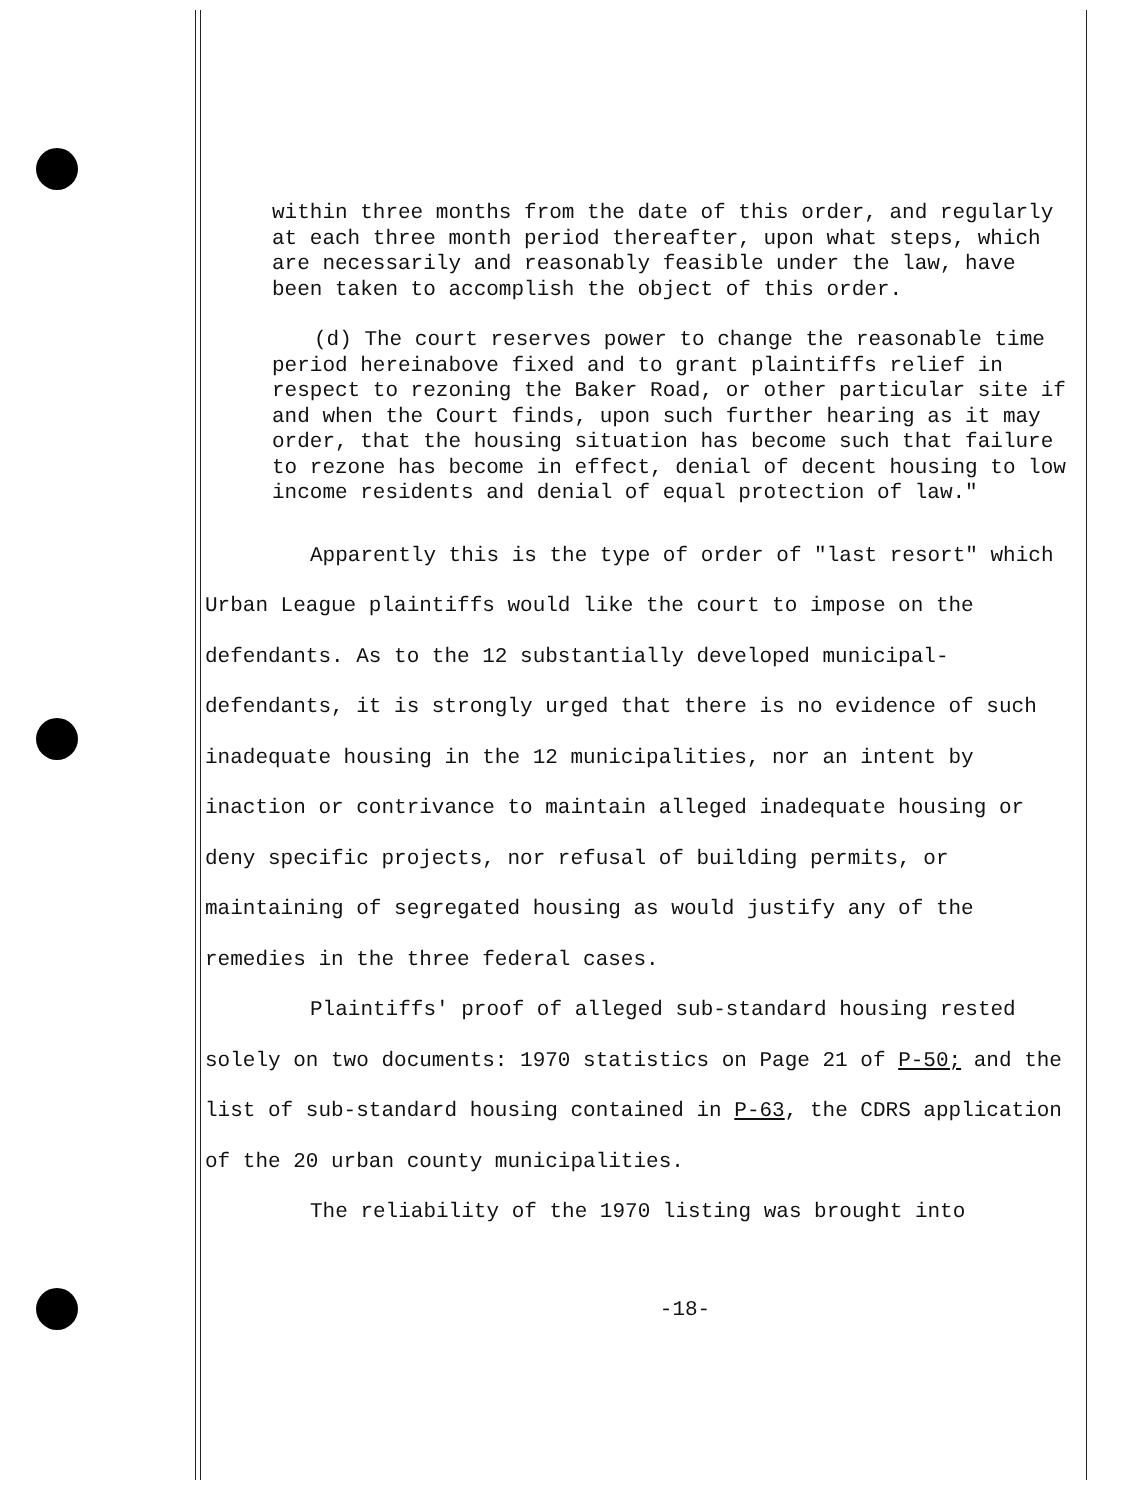within three months from the date of this order, and regularly at each three month period thereafter, upon what steps, which are necessarily and reasonably feasible under the law, have been taken to accomplish the object of this order.
(d) The court reserves power to change the reasonable time period hereinabove fixed and to grant plaintiffs relief in respect to rezoning the Baker Road, or other particular site if and when the Court finds, upon such further hearing as it may order, that the housing situation has become such that failure to rezone has become in effect, denial of decent housing to low income residents and denial of equal protection of law."
Apparently this is the type of order of "last resort" which Urban League plaintiffs would like the court to impose on the defendants. As to the 12 substantially developed municipal-defendants, it is strongly urged that there is no evidence of such inadequate housing in the 12 municipalities, nor an intent by inaction or contrivance to maintain alleged inadequate housing or deny specific projects, nor refusal of building permits, or maintaining of segregated housing as would justify any of the remedies in the three federal cases.
Plaintiffs' proof of alleged sub-standard housing rested solely on two documents: 1970 statistics on Page 21 of P-50; and the list of sub-standard housing contained in P-63, the CDRS application of the 20 urban county municipalities.
The reliability of the 1970 listing was brought into
-18-